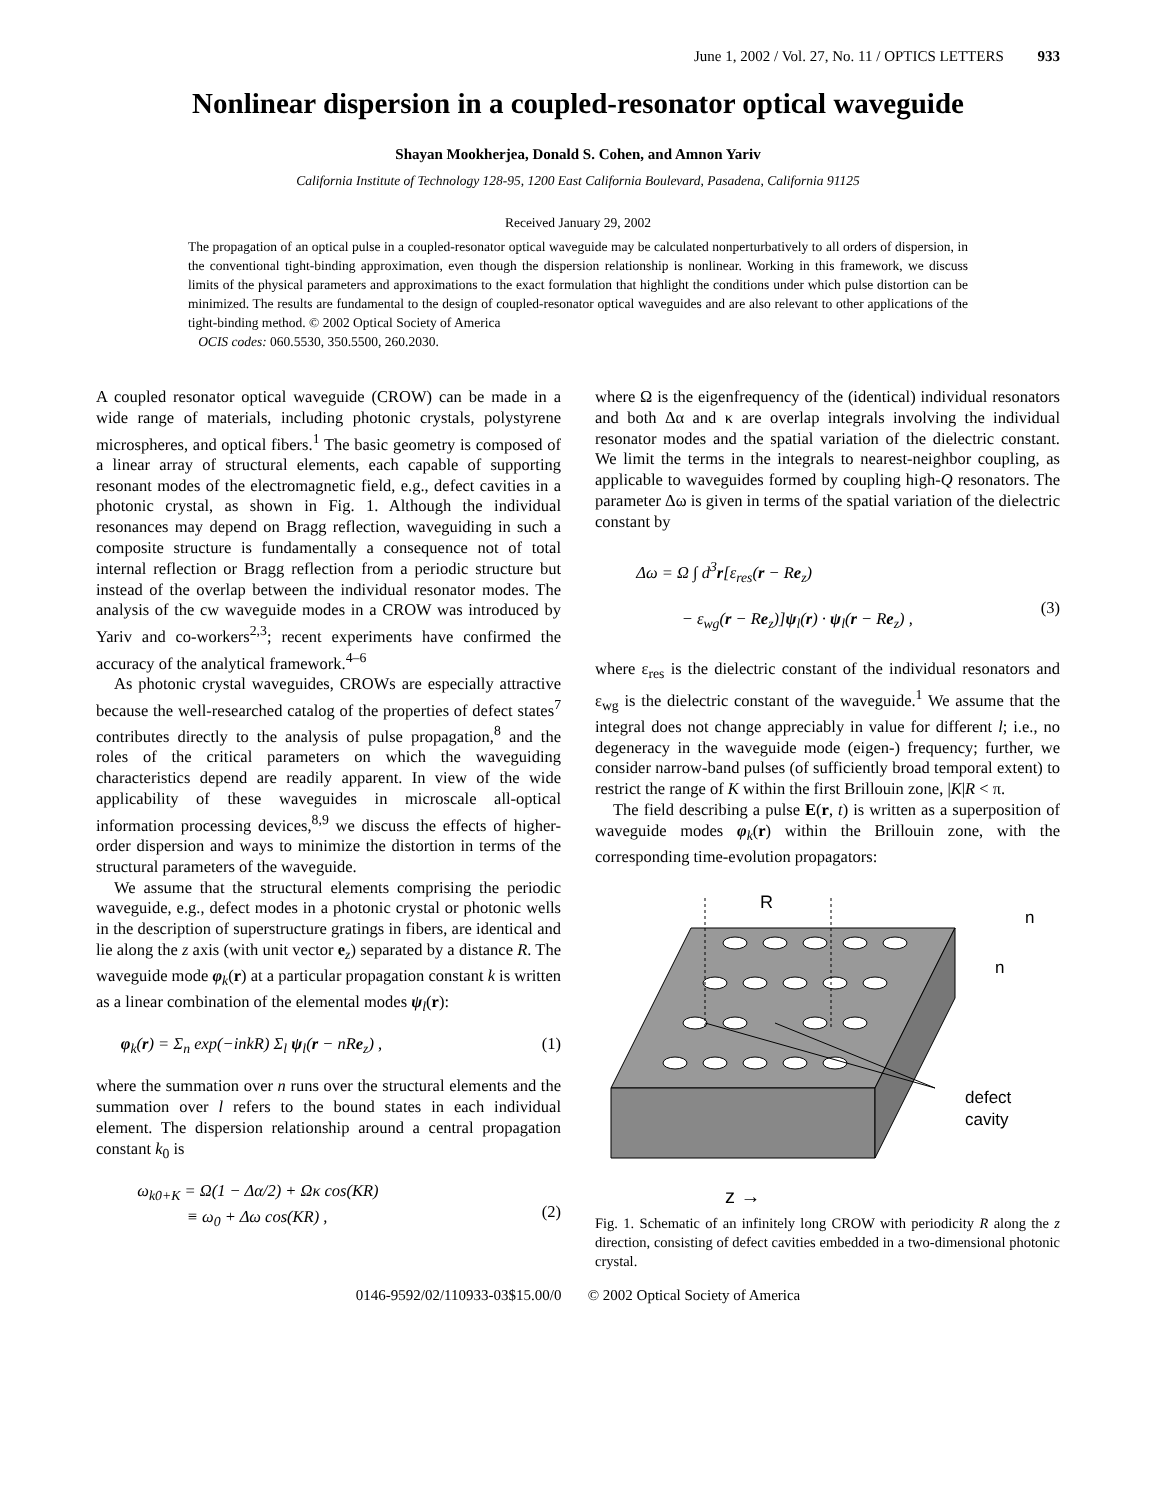June 1, 2002 / Vol. 27, No. 11 / OPTICS LETTERS 933
Nonlinear dispersion in a coupled-resonator optical waveguide
Shayan Mookherjea, Donald S. Cohen, and Amnon Yariv
California Institute of Technology 128-95, 1200 East California Boulevard, Pasadena, California 91125
Received January 29, 2002
The propagation of an optical pulse in a coupled-resonator optical waveguide may be calculated nonperturbatively to all orders of dispersion, in the conventional tight-binding approximation, even though the dispersion relationship is nonlinear. Working in this framework, we discuss limits of the physical parameters and approximations to the exact formulation that highlight the conditions under which pulse distortion can be minimized. The results are fundamental to the design of coupled-resonator optical waveguides and are also relevant to other applications of the tight-binding method. © 2002 Optical Society of America
OCIS codes: 060.5530, 350.5500, 260.2030.
A coupled resonator optical waveguide (CROW) can be made in a wide range of materials, including photonic crystals, polystyrene microspheres, and optical fibers.<sup>1</sup> The basic geometry is composed of a linear array of structural elements, each capable of supporting resonant modes of the electromagnetic field, e.g., defect cavities in a photonic crystal, as shown in Fig. 1. Although the individual resonances may depend on Bragg reflection, waveguiding in such a composite structure is fundamentally a consequence not of total internal reflection or Bragg reflection from a periodic structure but instead of the overlap between the individual resonator modes. The analysis of the cw waveguide modes in a CROW was introduced by Yariv and co-workers<sup>2,3</sup>; recent experiments have confirmed the accuracy of the analytical framework.<sup>4–6</sup>
As photonic crystal waveguides, CROWs are especially attractive because the well-researched catalog of the properties of defect states<sup>7</sup> contributes directly to the analysis of pulse propagation,<sup>8</sup> and the roles of the critical parameters on which the waveguiding characteristics depend are readily apparent. In view of the wide applicability of these waveguides in microscale all-optical information processing devices,<sup>8,9</sup> we discuss the effects of higher-order dispersion and ways to minimize the distortion in terms of the structural parameters of the waveguide.
We assume that the structural elements comprising the periodic waveguide, e.g., defect modes in a photonic crystal or photonic wells in the description of superstructure gratings in fibers, are identical and lie along the z axis (with unit vector e<sub>z</sub>) separated by a distance R. The waveguide mode φ<sub>k</sub>(r) at a particular propagation constant k is written as a linear combination of the elemental modes ψ<sub>l</sub>(r):
φ<sub>k</sub>(r) = Σ<sub>n</sub> exp(−inkR) Σ<sub>l</sub> ψ<sub>l</sub>(r − nRe<sub>z</sub>) , (1)
where the summation over n runs over the structural elements and the summation over l refers to the bound states in each individual element. The dispersion relationship around a central propagation constant k<sub>0</sub> is
ω<sub>k0+K</sub> = Ω(1 − Δα/2) + Ωκ cos(KR)
≡ ω<sub>0</sub> + Δω cos(KR) ,
(2)
where Ω is the eigenfrequency of the (identical) individual resonators and both Δα and κ are overlap integrals involving the individual resonator modes and the spatial variation of the dielectric constant. We limit the terms in the integrals to nearest-neighbor coupling, as applicable to waveguides formed by coupling high-Q resonators. The parameter Δω is given in terms of the spatial variation of the dielectric constant by
Δω = Ω ∫ d<sup>3</sup>r[ε<sub>res</sub>(r − Re<sub>z</sub>)
− ε<sub>wg</sub>(r − Re<sub>z</sub>)]ψ<sub>l</sub>(r) · ψ<sub>l</sub>(r − Re<sub>z</sub>) ,
(3)
where ε<sub>res</sub> is the dielectric constant of the individual resonators and ε<sub>wg</sub> is the dielectric constant of the waveguide.<sup>1</sup> We assume that the integral does not change appreciably in value for different l; i.e., no degeneracy in the waveguide mode (eigen-) frequency; further, we consider narrow-band pulses (of sufficiently broad temporal extent) to restrict the range of K within the first Brillouin zone, |K|R < π.
The field describing a pulse E(r, t) is written as a superposition of waveguide modes φ<sub>k</sub>(r) within the Brillouin zone, with the corresponding time-evolution propagators:
R
n
n
defect
cavity
z →
Fig. 1. Schematic of an infinitely long CROW with periodicity R along the z direction, consisting of defect cavities embedded in a two-dimensional photonic crystal.
0146-9592/02/110933-03$15.00/0 © 2002 Optical Society of America